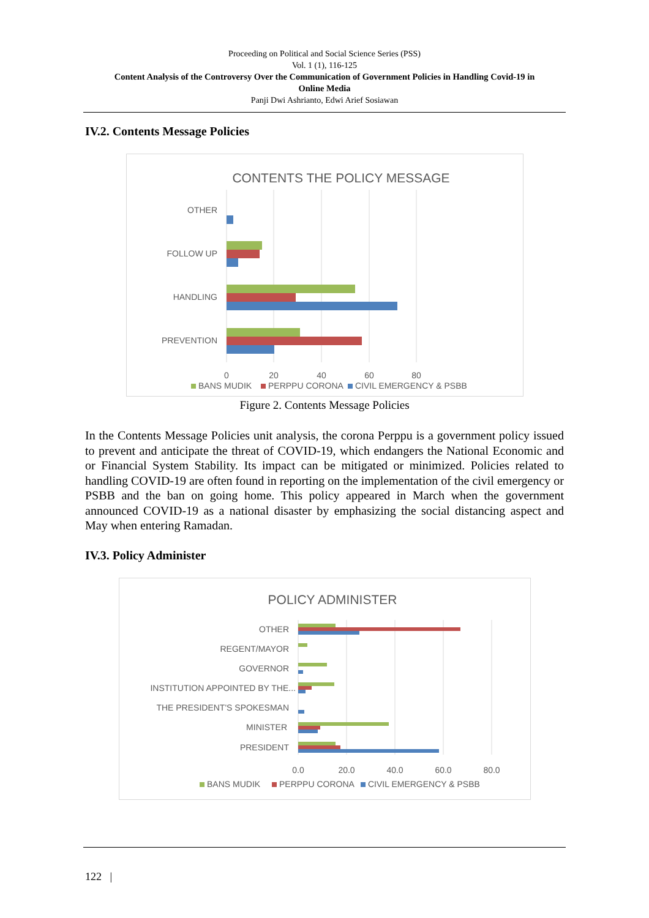Proceeding on Political and Social Science Series (PSS)
Vol. 1 (1), 116-125
Content Analysis of the Controversy Over the Communication of Government Policies in Handling Covid-19 in
Online Media
Panji Dwi Ashrianto, Edwi Arief Sosiawan
IV.2. Contents Message Policies
CONTENTS THE POLICY MESSAGE
OTHER
FOLLOW UP
HANDLING
PREVENTION
0
20
40
60
80
BANS MUDIK
PERPPU CORONA
CIVIL EMERGENCY & PSBB
Figure 2. Contents Message Policies
In the Contents Message Policies unit analysis, the corona Perppu is a government policy issued to prevent and anticipate the threat of COVID-19, which endangers the National Economic and or Financial System Stability. Its impact can be mitigated or minimized. Policies related to handling COVID-19 are often found in reporting on the implementation of the civil emergency or PSBB and the ban on going home. This policy appeared in March when the government announced COVID-19 as a national disaster by emphasizing the social distancing aspect and May when entering Ramadan.
IV.3. Policy Administer
POLICY ADMINISTER
OTHER
REGENT/MAYOR
GOVERNOR
INSTITUTION APPOINTED BY THE...
THE PRESIDENT'S SPOKESMAN
MINISTER
PRESIDENT
0.0
20.0
40.0
60.0
80.0
BANS MUDIK
PERPPU CORONA
CIVIL EMERGENCY & PSBB
122 |